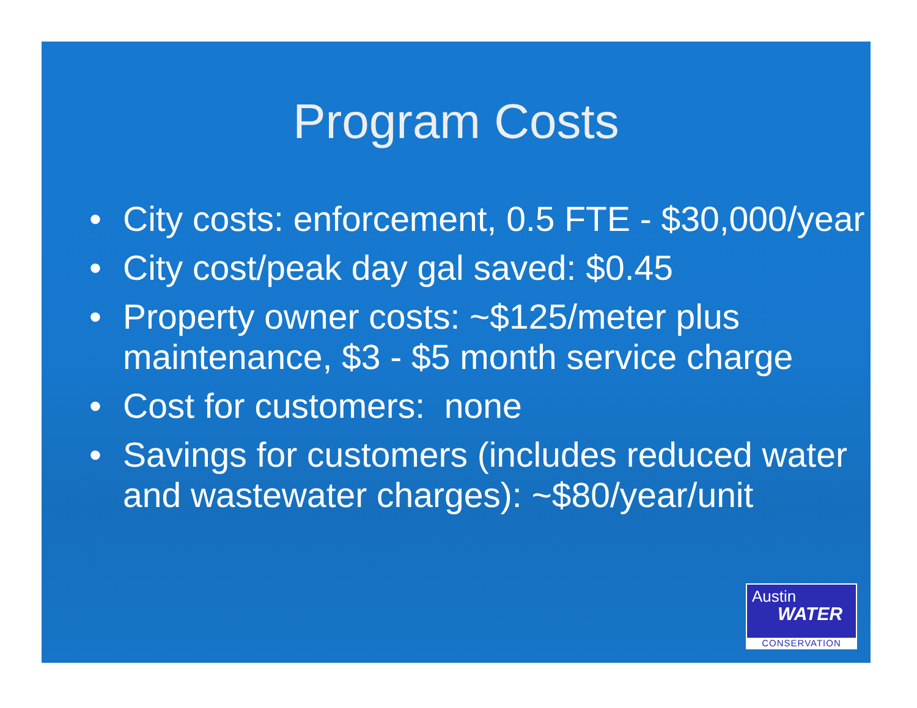Program Costs
• City costs: enforcement, 0.5 FTE - $30,000/year
• City cost/peak day gal saved: $0.45
• Property owner costs: ~$125/meter plus maintenance, $3 - $5 month service charge
• Cost for customers: none
• Savings for customers (includes reduced water and wastewater charges): ~$80/year/unit
Austin
WATER
CONSERVATION